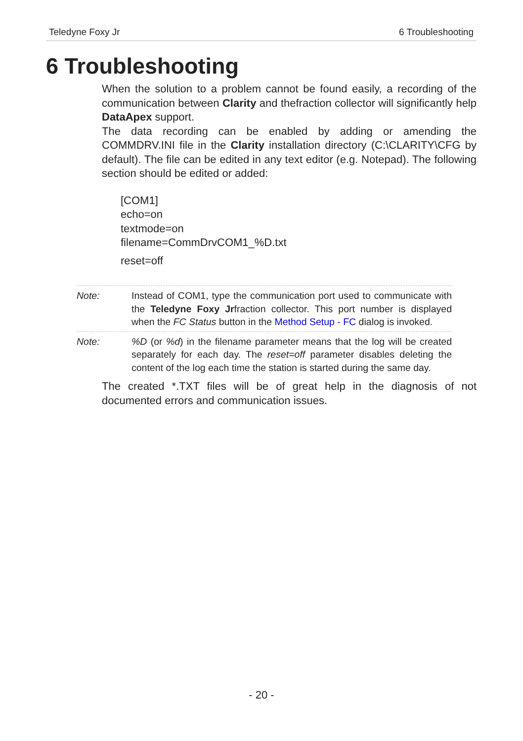Teledyne Foxy Jr 6 Troubleshooting
6 Troubleshooting
When the solution to a problem cannot be found easily, a recording of the communication between Clarity and thefraction collector will significantly help DataApex support.
The data recording can be enabled by adding or amending the COMMDRV.INI file in the Clarity installation directory (C:\CLARITY\CFG by default). The file can be edited in any text editor (e.g. Notepad). The following section should be edited or added:
[COM1]
echo=on
textmode=on
filename=CommDrvCOM1_%D.txt
reset=off
Note: Instead of COM1, type the communication port used to communicate with the Teledyne Foxy Jrfraction collector. This port number is displayed when the FC Status button in the Method Setup - FC dialog is invoked.
Note: %D (or %d) in the filename parameter means that the log will be created separately for each day. The reset=off parameter disables deleting the content of the log each time the station is started during the same day.
The created *.TXT files will be of great help in the diagnosis of not documented errors and communication issues.
- 20 -